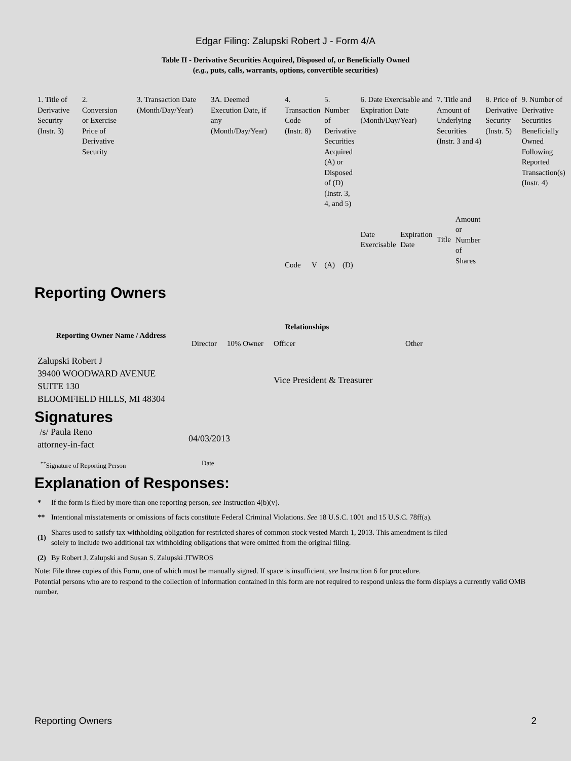Edgar Filing: Zalupski Robert J - Form 4/A
Table II - Derivative Securities Acquired, Disposed of, or Beneficially Owned
(e.g., puts, calls, warrants, options, convertible securities)
| 1. Title of Derivative Security (Instr. 3) | 2. Conversion or Exercise Price of Derivative Security | 3. Transaction Date (Month/Day/Year) | 3A. Deemed Execution Date, if any (Month/Day/Year) | 4. Transaction Code (Instr. 8) | | 5. Number of Derivative Securities Acquired (A) or Disposed of (D) (Instr. 3, 4, and 5) | | 6. Date Exercisable and Expiration Date (Month/Day/Year) | | 7. Title and Amount of Underlying Securities (Instr. 3 and 4) | | 8. Price of Derivative Security (Instr. 5) | 9. Number of Derivative Securities Beneficially Owned Following Reported Transaction(s) (Instr. 4) |
| --- | --- | --- | --- | --- | --- | --- | --- | --- | --- | --- | --- | --- | --- |
| | | | | Code | V | (A) | (D) | Date Exercisable | Expiration Date | Title | Amount or Number of Shares | | |
Reporting Owners
| Reporting Owner Name / Address | Relationships | | | |
| --- | --- | --- | --- | --- |
| | Director | 10% Owner | Officer | Other |
| Zalupski Robert J 39400 WOODWARD AVENUE SUITE 130 BLOOMFIELD HILLS, MI 48304 | | | Vice President & Treasurer | |
Signatures
| /s/ Paula Reno attorney-in-fact | 04/03/2013 |
| <sup>**</sup> Signature of Reporting Person | Date |
Explanation of Responses:
| * | If the form is filed by more than one reporting person, see Instruction 4(b)(v). |
| ** | Intentional misstatements or omissions of facts constitute Federal Criminal Violations. See 18 U.S.C. 1001 and 15 U.S.C. 78ff(a). |
| (1) | Shares used to satisfy tax withholding obligation for restricted shares of common stock vested March 1, 2013. This amendment is filed solely to include two additional tax withholding obligations that were omitted from the original filing. |
| (2) | By Robert J. Zalupski and Susan S. Zalupski JTWROS |
Note: File three copies of this Form, one of which must be manually signed. If space is insufficient, see Instruction 6 for procedure.
Potential persons who are to respond to the collection of information contained in this form are not required to respond unless the form displays a currently valid OMB number.
Reporting Owners 2